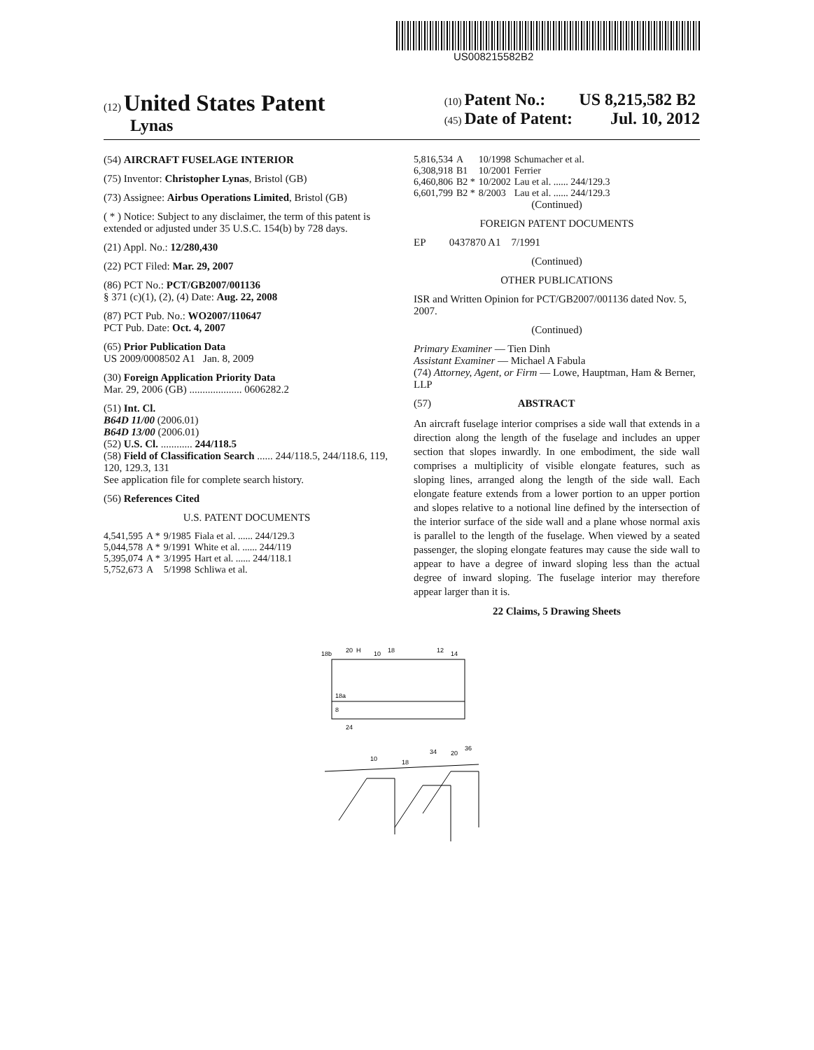US008215582B2
(12) United States Patent
Lynas
(10) Patent No.: US 8,215,582 B2
(45) Date of Patent: Jul. 10, 2012
(54) AIRCRAFT FUSELAGE INTERIOR
(75) Inventor: Christopher Lynas, Bristol (GB)
(73) Assignee: Airbus Operations Limited, Bristol (GB)
( * ) Notice: Subject to any disclaimer, the term of this patent is extended or adjusted under 35 U.S.C. 154(b) by 728 days.
(21) Appl. No.: 12/280,430
(22) PCT Filed: Mar. 29, 2007
(86) PCT No.: PCT/GB2007/001136
§ 371 (c)(1), (2), (4) Date: Aug. 22, 2008
(87) PCT Pub. No.: WO2007/110647
PCT Pub. Date: Oct. 4, 2007
(65) Prior Publication Data
US 2009/0008502 A1 Jan. 8, 2009
(30) Foreign Application Priority Data
Mar. 29, 2006 (GB) .................... 0606282.2
(51) Int. Cl.
B64D 11/00 (2006.01)
B64D 13/00 (2006.01)
(52) U.S. Cl. ............ 244/118.5
(58) Field of Classification Search ...... 244/118.5, 244/118.6, 119, 120, 129.3, 131
See application file for complete search history.
(56) References Cited
U.S. PATENT DOCUMENTS
| 4,541,595 | A * | 9/1985 | Fiala et al. ...... 244/129.3 |
| 5,044,578 | A * | 9/1991 | White et al. ...... 244/119 |
| 5,395,074 | A * | 3/1995 | Hart et al. ...... 244/118.1 |
| 5,752,673 | A | 5/1998 | Schliwa et al. |
| 5,816,534 | A | 10/1998 | Schumacher et al. |
| 6,308,918 | B1 | 10/2001 | Ferrier |
| 6,460,806 | B2 * | 10/2002 | Lau et al. ...... 244/129.3 |
| 6,601,799 | B2 * | 8/2003 | Lau et al. ...... 244/129.3 |
(Continued)
FOREIGN PATENT DOCUMENTS
EP 0437870 A1 7/1991
(Continued)
OTHER PUBLICATIONS
ISR and Written Opinion for PCT/GB2007/001136 dated Nov. 5, 2007.
(Continued)
Primary Examiner — Tien Dinh
Assistant Examiner — Michael A Fabula
(74) Attorney, Agent, or Firm — Lowe, Hauptman, Ham & Berner, LLP
(57) ABSTRACT
An aircraft fuselage interior comprises a side wall that extends in a direction along the length of the fuselage and includes an upper section that slopes inwardly. In one embodiment, the side wall comprises a multiplicity of visible elongate features, such as sloping lines, arranged along the length of the side wall. Each elongate feature extends from a lower portion to an upper portion and slopes relative to a notional line defined by the intersection of the interior surface of the side wall and a plane whose normal axis is parallel to the length of the fuselage. When viewed by a seated passenger, the sloping elongate features may cause the side wall to appear to have a degree of inward sloping less than the actual degree of inward sloping. The fuselage interior may therefore appear larger than it is.
22 Claims, 5 Drawing Sheets
18b
20
H
10
18
12
14
18a
8
24
10
18
34
20
36